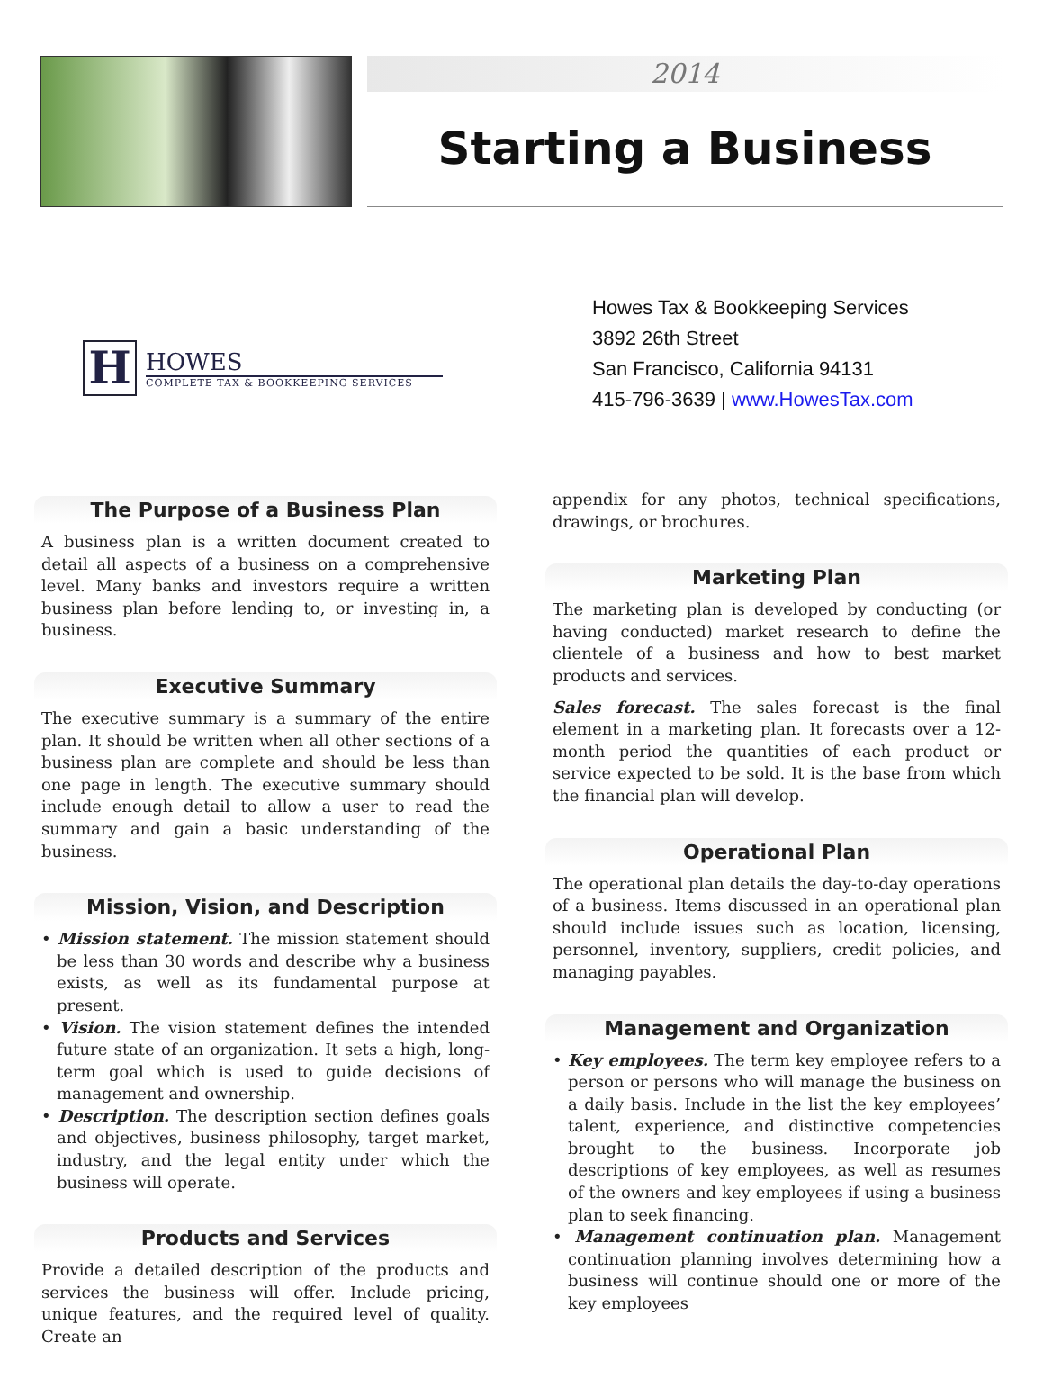2014
Starting a Business
H
HOWES
COMPLETE TAX & BOOKKEEPING SERVICES
Howes Tax & Bookkeeping Services
3892 26th Street
San Francisco, California 94131
415-796-3639 | www.HowesTax.com
The Purpose of a Business Plan
A business plan is a written document created to detail all aspects of a business on a comprehensive level. Many banks and investors require a written business plan before lending to, or investing in, a business.
Executive Summary
The executive summary is a summary of the entire plan. It should be written when all other sections of a business plan are complete and should be less than one page in length. The executive summary should include enough detail to allow a user to read the summary and gain a basic understanding of the business.
Mission, Vision, and Description
• Mission statement. The mission statement should be less than 30 words and describe why a business exists, as well as its fundamental purpose at present.
• Vision. The vision statement defines the intended future state of an organization. It sets a high, long-term goal which is used to guide decisions of management and ownership.
• Description. The description section defines goals and objectives, business philosophy, target market, industry, and the legal entity under which the business will operate.
Products and Services
Provide a detailed description of the products and services the business will offer. Include pricing, unique features, and the required level of quality. Create an
appendix for any photos, technical specifications, drawings, or brochures.
Marketing Plan
The marketing plan is developed by conducting (or having conducted) market research to define the clientele of a business and how to best market products and services.
Sales forecast. The sales forecast is the final element in a marketing plan. It forecasts over a 12-month period the quantities of each product or service expected to be sold. It is the base from which the financial plan will develop.
Operational Plan
The operational plan details the day-to-day operations of a business. Items discussed in an operational plan should include issues such as location, licensing, personnel, inventory, suppliers, credit policies, and managing payables.
Management and Organization
• Key employees. The term key employee refers to a person or persons who will manage the business on a daily basis. Include in the list the key employees’ talent, experience, and distinctive competencies brought to the business. Incorporate job descriptions of key employees, as well as resumes of the owners and key employees if using a business plan to seek financing.
• Management continuation plan. Management continuation planning involves determining how a business will continue should one or more of the key employees